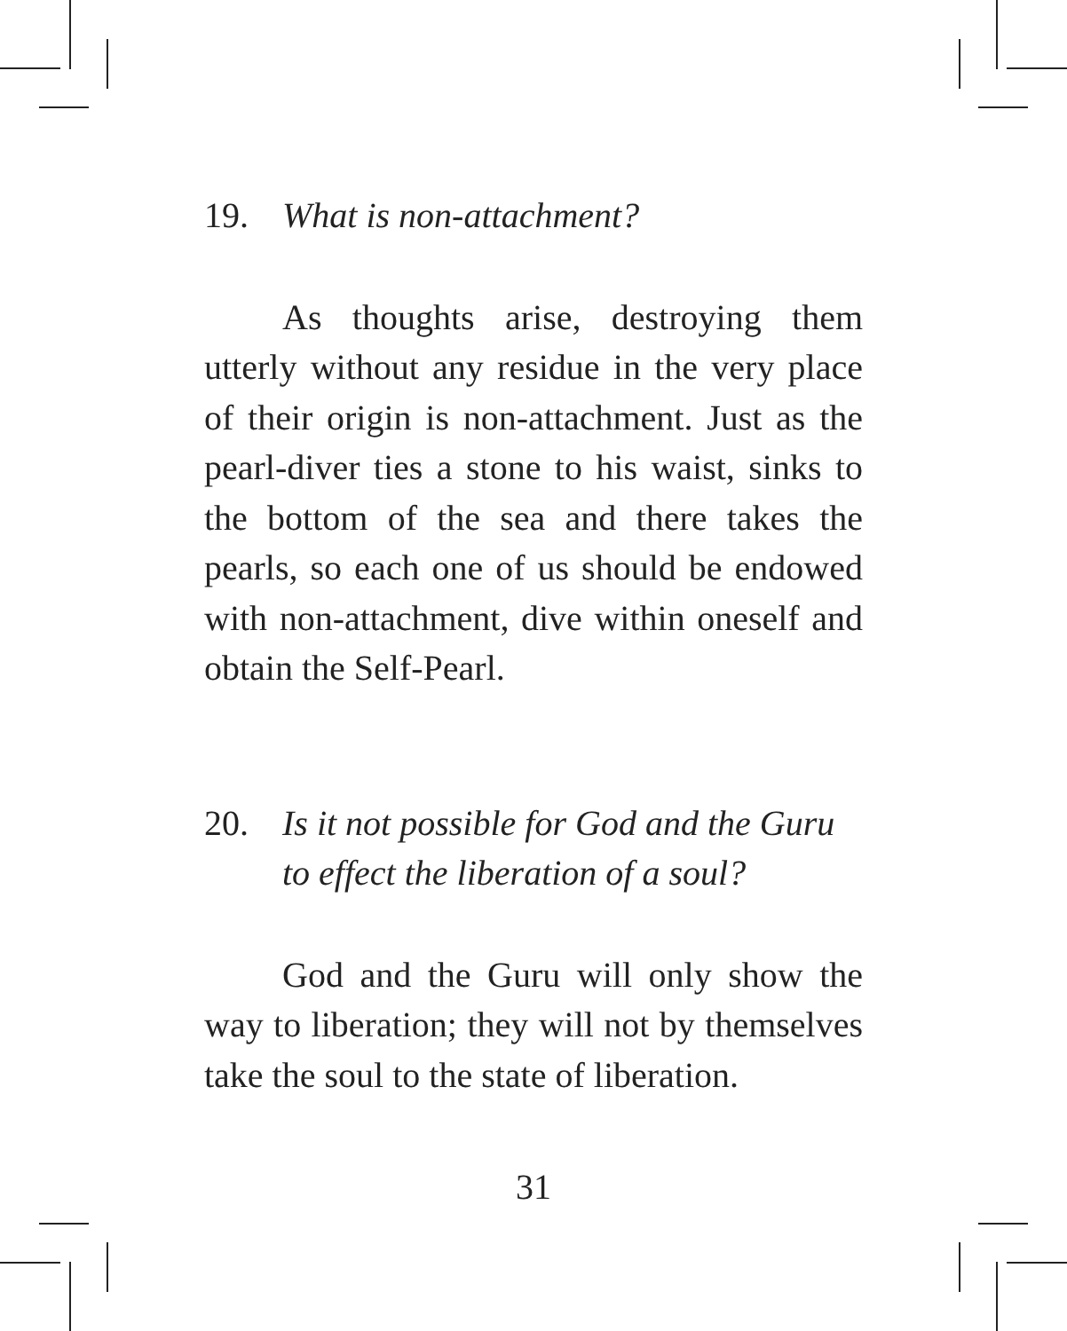19. What is non-attachment?
As thoughts arise, destroying them utterly without any residue in the very place of their origin is non-attachment. Just as the pearl-diver ties a stone to his waist, sinks to the bottom of the sea and there takes the pearls, so each one of us should be endowed with non-attachment, dive within oneself and obtain the Self-Pearl.
20. Is it not possible for God and the Guru to effect the liberation of a soul?
God and the Guru will only show the way to liberation; they will not by themselves take the soul to the state of liberation.
31